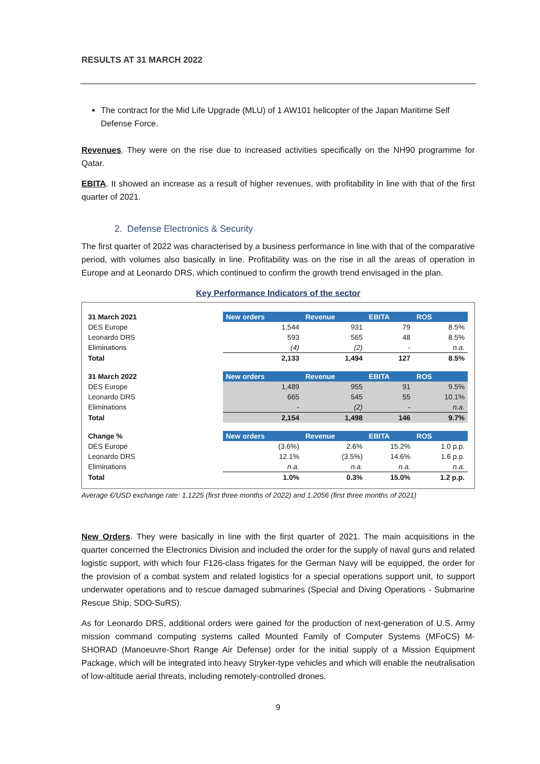RESULTS AT 31 MARCH 2022
The contract for the Mid Life Upgrade (MLU) of 1 AW101 helicopter of the Japan Maritime Self Defense Force.
Revenues. They were on the rise due to increased activities specifically on the NH90 programme for Qatar.
EBITA. It showed an increase as a result of higher revenues, with profitability in line with that of the first quarter of 2021.
2. Defense Electronics & Security
The first quarter of 2022 was characterised by a business performance in line with that of the comparative period, with volumes also basically in line. Profitability was on the rise in all the areas of operation in Europe and at Leonardo DRS, which continued to confirm the growth trend envisaged in the plan.
Key Performance Indicators of the sector
| 31 March 2021 | New orders | Revenue | EBITA | ROS |
| DES Europe | 1,544 | 931 | 79 | 8.5% |
| Leonardo DRS | 593 | 565 | 48 | 8.5% |
| Eliminations | (4) | (2) | - | n.a. |
| Total | 2,133 | 1,494 | 127 | 8.5% |
| 31 March 2022 | New orders | Revenue | EBITA | ROS |
| DES Europe | 1,489 | 955 | 91 | 9.5% |
| Leonardo DRS | 665 | 545 | 55 | 10.1% |
| Eliminations | - | (2) | - | n.a. |
| Total | 2,154 | 1,498 | 146 | 9.7% |
| Change % | New orders | Revenue | EBITA | ROS |
| DES Europe | (3.6%) | 2.6% | 15.2% | 1.0 p.p. |
| Leonardo DRS | 12.1% | (3.5%) | 14.6% | 1.6 p.p. |
| Eliminations | n.a. | n.a. | n.a. | n.a. |
| Total | 1.0% | 0.3% | 15.0% | 1.2 p.p. |
Average €/USD exchange rate: 1.1225 (first three months of 2022) and 1.2056 (first three months of 2021)
New Orders. They were basically in line with the first quarter of 2021. The main acquisitions in the quarter concerned the Electronics Division and included the order for the supply of naval guns and related logistic support, with which four F126-class frigates for the German Navy will be equipped, the order for the provision of a combat system and related logistics for a special operations support unit, to support underwater operations and to rescue damaged submarines (Special and Diving Operations - Submarine Rescue Ship, SDO-SuRS).
As for Leonardo DRS, additional orders were gained for the production of next-generation of U.S. Army mission command computing systems called Mounted Family of Computer Systems (MFoCS) M-SHORAD (Manoeuvre-Short Range Air Defense) order for the initial supply of a Mission Equipment Package, which will be integrated into heavy Stryker-type vehicles and which will enable the neutralisation of low-altitude aerial threats, including remotely-controlled drones.
9